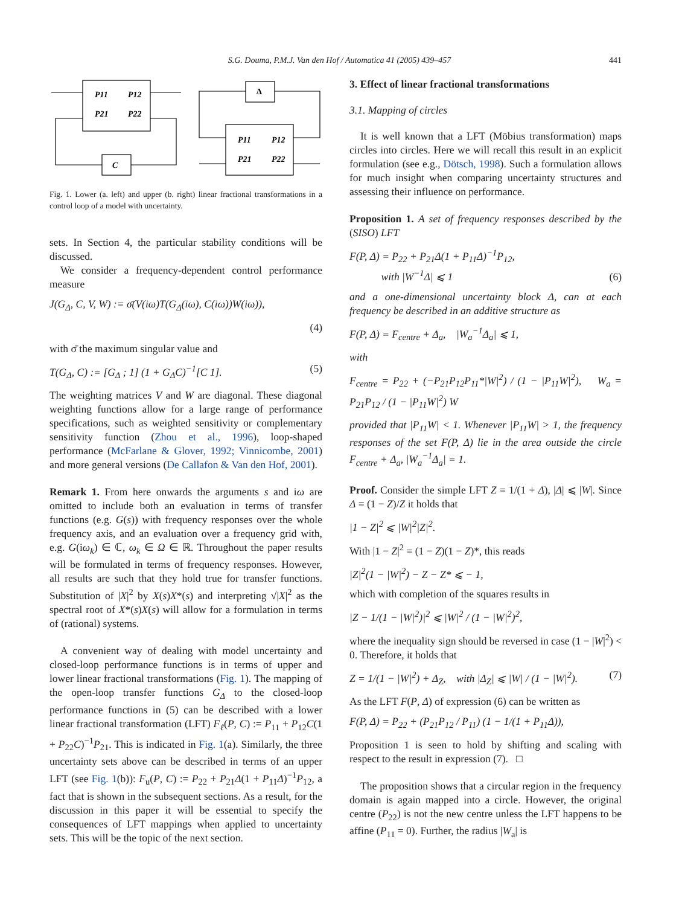S.G. Douma, P.M.J. Van den Hof / Automatica 41 (2005) 439–457 441
P11
P12
P21
P22
C
Δ
P11
P12
P21
P22
Fig. 1. Lower (a. left) and upper (b. right) linear fractional transformations in a control loop of a model with uncertainty.
sets. In Section 4, the particular stability conditions will be discussed.
We consider a frequency-dependent control performance measure
J(G<sub>Δ</sub>, C, V, W) := σ̄(V(iω)T(G<sub>Δ</sub>(iω), C(iω))W(iω)),
(4)
with σ̄ the maximum singular value and
T(G<sub>Δ</sub>, C) := [G<sub>Δ</sub> ; 1] (1 + G<sub>Δ</sub>C)<sup>−1</sup>[C 1]. (5)
The weighting matrices V and W are diagonal. These diagonal weighting functions allow for a large range of performance specifications, such as weighted sensitivity or complementary sensitivity function (Zhou et al., 1996), loop-shaped performance (McFarlane & Glover, 1992; Vinnicombe, 2001) and more general versions (De Callafon & Van den Hof, 2001).
Remark 1. From here onwards the arguments s and iω are omitted to include both an evaluation in terms of transfer functions (e.g. G(s)) with frequency responses over the whole frequency axis, and an evaluation over a frequency grid with, e.g. G(iω<sub>k</sub>) ∈ ℂ, ω<sub>k</sub> ∈ Ω ∈ ℝ. Throughout the paper results will be formulated in terms of frequency responses. However, all results are such that they hold true for transfer functions. Substitution of |X|<sup>2</sup> by X(s)X*(s) and interpreting √|X|<sup>2</sup> as the spectral root of X*(s)X(s) will allow for a formulation in terms of (rational) systems.
A convenient way of dealing with model uncertainty and closed-loop performance functions is in terms of upper and lower linear fractional transformations (Fig. 1). The mapping of the open-loop transfer functions G<sub>Δ</sub> to the closed-loop performance functions in (5) can be described with a lower linear fractional transformation (LFT) F<sub>ℓ</sub>(P, C) := P<sub>11</sub> + P<sub>12</sub>C(1 + P<sub>22</sub>C)<sup>−1</sup>P<sub>21</sub>. This is indicated in Fig. 1(a). Similarly, the three uncertainty sets above can be described in terms of an upper LFT (see Fig. 1(b)): F<sub>u</sub>(P, C) := P<sub>22</sub> + P<sub>21</sub>Δ(1 + P<sub>11</sub>Δ)<sup>−1</sup>P<sub>12</sub>, a fact that is shown in the subsequent sections. As a result, for the discussion in this paper it will be essential to specify the consequences of LFT mappings when applied to uncertainty sets. This will be the topic of the next section.
3. Effect of linear fractional transformations
3.1. Mapping of circles
It is well known that a LFT (Möbius transformation) maps circles into circles. Here we will recall this result in an explicit formulation (see e.g., Dötsch, 1998). Such a formulation allows for much insight when comparing uncertainty structures and assessing their influence on performance.
Proposition 1. A set of frequency responses described by the (SISO) LFT
F(P, Δ) = P<sub>22</sub> + P<sub>21</sub>Δ(1 + P<sub>11</sub>Δ)<sup>−1</sup>P<sub>12</sub>,
with |W<sup>−1</sup>Δ| ⩽ 1 (6)
and a one-dimensional uncertainty block Δ, can at each frequency be described in an additive structure as
F(P, Δ) = F<sub>centre</sub> + Δ<sub>a</sub>, |W<sub>a</sub><sup>−1</sup>Δ<sub>a</sub>| ⩽ 1,
with
F<sub>centre</sub> = P<sub>22</sub> + (−P<sub>21</sub>P<sub>12</sub>P<sub>11</sub>*|W|<sup>2</sup>) / (1 − |P<sub>11</sub>W|<sup>2</sup>), W<sub>a</sub> = P<sub>21</sub>P<sub>12</sub> / (1 − |P<sub>11</sub>W|<sup>2</sup>) W
provided that |P<sub>11</sub>W| < 1. Whenever |P<sub>11</sub>W| > 1, the frequency responses of the set F(P, Δ) lie in the area outside the circle F<sub>centre</sub> + Δ<sub>a</sub>, |W<sub>a</sub><sup>−1</sup>Δ<sub>a</sub>| = 1.
Proof. Consider the simple LFT Z = 1/(1 + Δ), |Δ| ⩽ |W|. Since Δ = (1 − Z)/Z it holds that
|1 − Z|<sup>2</sup> ⩽ |W|<sup>2</sup>|Z|<sup>2</sup>.
With |1 − Z|<sup>2</sup> = (1 − Z)(1 − Z)*, this reads
|Z|<sup>2</sup>(1 − |W|<sup>2</sup>) − Z − Z* ⩽ − 1,
which with completion of the squares results in
|Z − 1/(1 − |W|<sup>2</sup>)|<sup>2</sup> ⩽ |W|<sup>2</sup> / (1 − |W|<sup>2</sup>)<sup>2</sup>,
where the inequality sign should be reversed in case (1 − |W|<sup>2</sup>) < 0. Therefore, it holds that
Z = 1/(1 − |W|<sup>2</sup>) + Δ<sub>Z</sub>, with |Δ<sub>Z</sub>| ⩽ |W| / (1 − |W|<sup>2</sup>). (7)
As the LFT F(P, Δ) of expression (6) can be written as
F(P, Δ) = P<sub>22</sub> + (P<sub>21</sub>P<sub>12</sub> / P<sub>11</sub>) (1 − 1/(1 + P<sub>11</sub>Δ)),
Proposition 1 is seen to hold by shifting and scaling with respect to the result in expression (7). □
The proposition shows that a circular region in the frequency domain is again mapped into a circle. However, the original centre (P<sub>22</sub>) is not the new centre unless the LFT happens to be affine (P<sub>11</sub> = 0). Further, the radius |W<sub>a</sub>| is